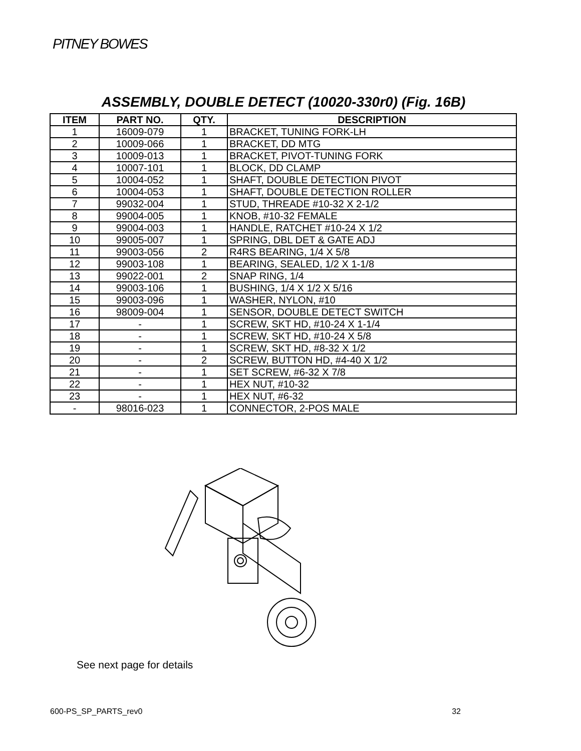PITNEY BOWES
ASSEMBLY, DOUBLE DETECT (10020-330r0) (Fig. 16B)
| ITEM | PART NO. | QTY. | DESCRIPTION |
| --- | --- | --- | --- |
| 1 | 16009-079 | 1 | BRACKET, TUNING FORK-LH |
| 2 | 10009-066 | 1 | BRACKET, DD MTG |
| 3 | 10009-013 | 1 | BRACKET, PIVOT-TUNING FORK |
| 4 | 10007-101 | 1 | BLOCK, DD CLAMP |
| 5 | 10004-052 | 1 | SHAFT, DOUBLE DETECTION PIVOT |
| 6 | 10004-053 | 1 | SHAFT, DOUBLE DETECTION ROLLER |
| 7 | 99032-004 | 1 | STUD, THREADE #10-32 X 2-1/2 |
| 8 | 99004-005 | 1 | KNOB, #10-32 FEMALE |
| 9 | 99004-003 | 1 | HANDLE, RATCHET #10-24 X 1/2 |
| 10 | 99005-007 | 1 | SPRING, DBL DET & GATE ADJ |
| 11 | 99003-056 | 2 | R4RS BEARING, 1/4 X 5/8 |
| 12 | 99003-108 | 1 | BEARING, SEALED, 1/2 X 1-1/8 |
| 13 | 99022-001 | 2 | SNAP RING, 1/4 |
| 14 | 99003-106 | 1 | BUSHING, 1/4 X 1/2 X 5/16 |
| 15 | 99003-096 | 1 | WASHER, NYLON, #10 |
| 16 | 98009-004 | 1 | SENSOR, DOUBLE DETECT SWITCH |
| 17 | - | 1 | SCREW, SKT HD, #10-24 X 1-1/4 |
| 18 | - | 1 | SCREW, SKT HD, #10-24 X 5/8 |
| 19 | - | 1 | SCREW, SKT HD, #8-32 X 1/2 |
| 20 | - | 2 | SCREW, BUTTON HD, #4-40 X 1/2 |
| 21 | - | 1 | SET SCREW, #6-32 X 7/8 |
| 22 | - | 1 | HEX NUT, #10-32 |
| 23 | - | 1 | HEX NUT, #6-32 |
| - | 98016-023 | 1 | CONNECTOR, 2-POS MALE |
See next page for details
600-PS_SP_PARTS_rev0 32